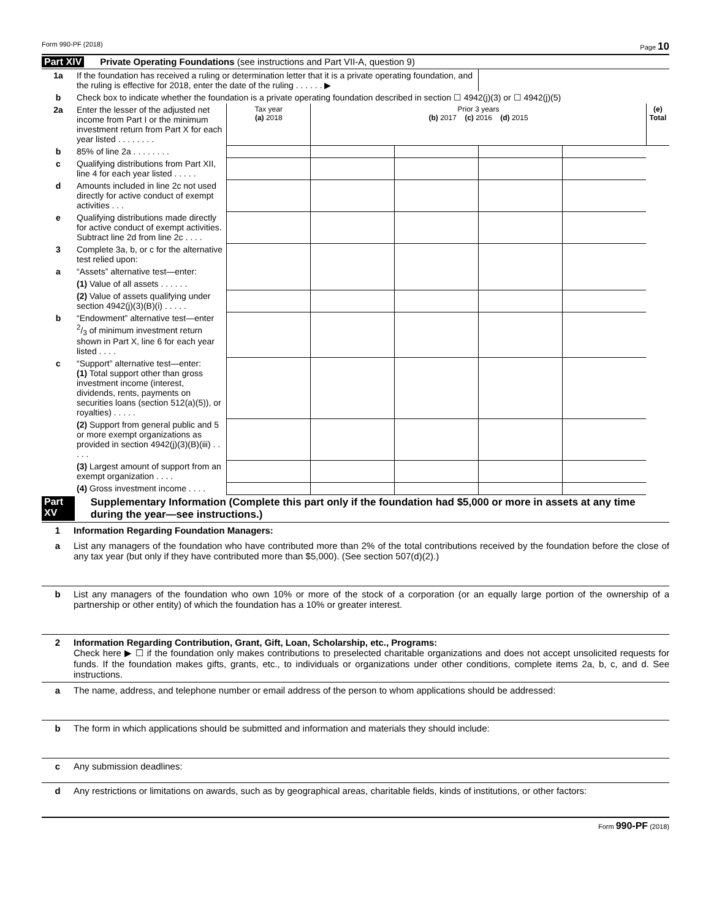Form 990-PF (2018) Page 10
Part XIV Private Operating Foundations (see instructions and Part VII-A, question 9)
| 1a | If the foundation has received a ruling or determination letter that it is a private operating foundation, and the ruling is effective for 2018, enter the date of the ruling . . . . . . ▶ | | | | | | |
| b | Check box to indicate whether the foundation is a private operating foundation described in section ☐ 4942(j)(3) or ☐ 4942(j)(5) | | | | | | |
| 2a | Enter the lesser of the adjusted net income from Part I or the minimum investment return from Part X for each year listed . . . . . . . . | Tax year (a) 2018 | Prior 3 years (b) 2017 (c) 2016 (d) 2015 | | | | (e) Total |
| b | 85% of line 2a . . . . . . . . | | | | | | |
| c | Qualifying distributions from Part XII, line 4 for each year listed . . . . . | | | | | | |
| d | Amounts included in line 2c not used directly for active conduct of exempt activities . . . | | | | | | |
| e | Qualifying distributions made directly for active conduct of exempt activities. Subtract line 2d from line 2c . . . . | | | | | | |
| 3 | Complete 3a, b, or c for the alternative test relied upon: | | | | | | |
| a | “Assets” alternative test—enter: | | | | | | |
| | (1) Value of all assets . . . . . . | | | | | | |
| | (2) Value of assets qualifying under section 4942(j)(3)(B)(i) . . . . . | | | | | | |
| b | “Endowment” alternative test—enter 2/3 of minimum investment return shown in Part X, line 6 for each year listed . . . . | | | | | | |
| c | “Support” alternative test—enter: (1) Total support other than gross investment income (interest, dividends, rents, payments on securities loans (section 512(a)(5)), or royalties) . . . . . | | | | | | |
| | (2) Support from general public and 5 or more exempt organizations as provided in section 4942(j)(3)(B)(iii) . . . . . | | | | | | |
| | (3) Largest amount of support from an exempt organization . . . . | | | | | | |
| | (4) Gross investment income . . . . | | | | | | |
Part XV Supplementary Information (Complete this part only if the foundation had $5,000 or more in assets at any time during the year—see instructions.)
1 Information Regarding Foundation Managers:
a List any managers of the foundation who have contributed more than 2% of the total contributions received by the foundation before the close of any tax year (but only if they have contributed more than $5,000). (See section 507(d)(2).)
b List any managers of the foundation who own 10% or more of the stock of a corporation (or an equally large portion of the ownership of a partnership or other entity) of which the foundation has a 10% or greater interest.
2 Information Regarding Contribution, Grant, Gift, Loan, Scholarship, etc., Programs:
Check here ▶ ☐ if the foundation only makes contributions to preselected charitable organizations and does not accept unsolicited requests for funds. If the foundation makes gifts, grants, etc., to individuals or organizations under other conditions, complete items 2a, b, c, and d. See instructions.
a The name, address, and telephone number or email address of the person to whom applications should be addressed:
b The form in which applications should be submitted and information and materials they should include:
c Any submission deadlines:
d Any restrictions or limitations on awards, such as by geographical areas, charitable fields, kinds of institutions, or other factors:
Form 990-PF (2018)